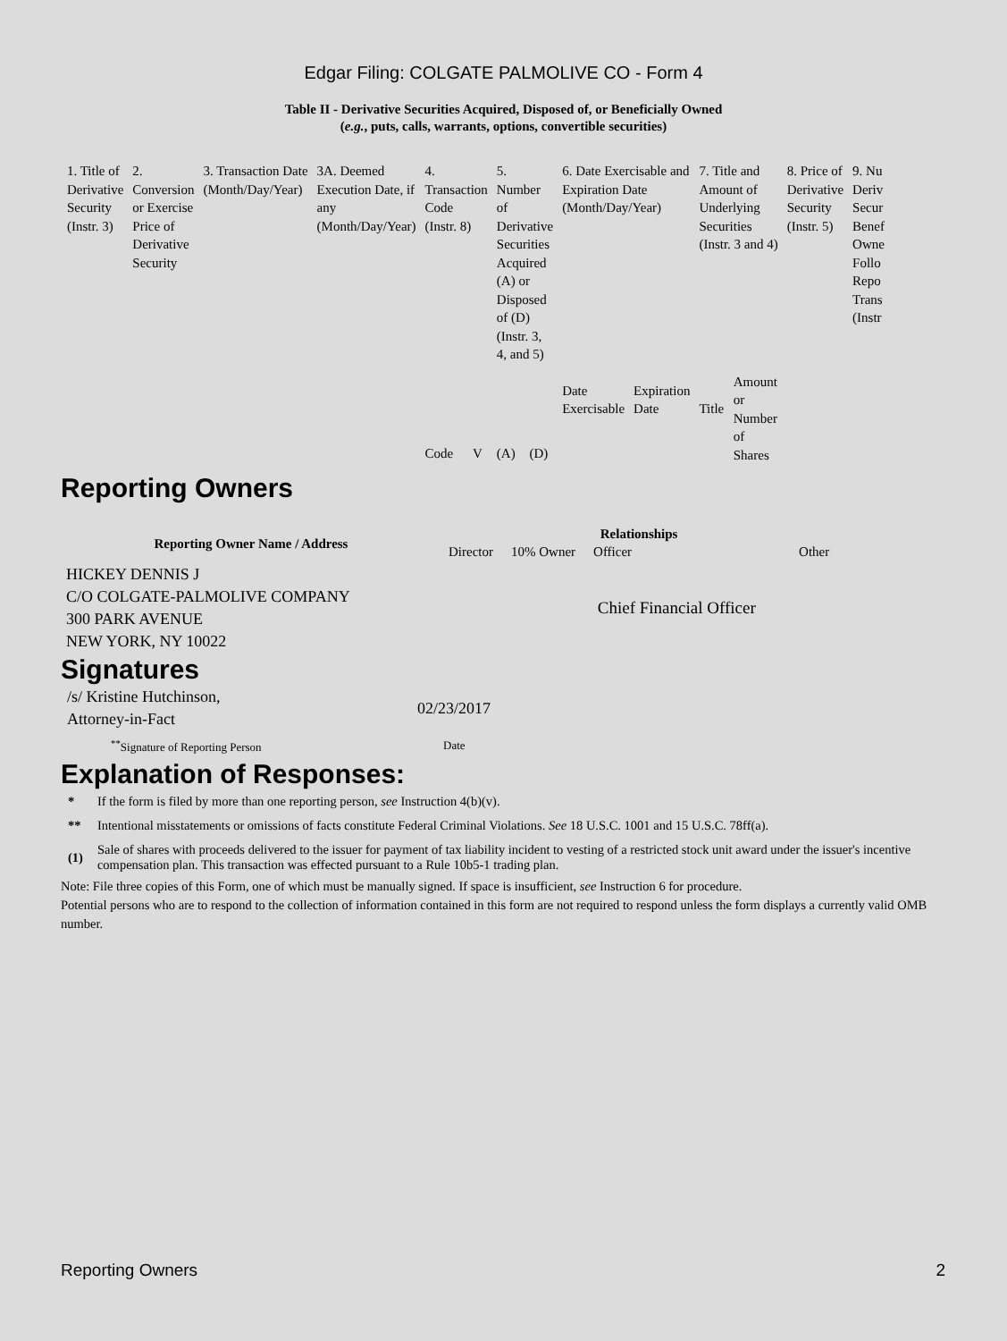Edgar Filing: COLGATE PALMOLIVE CO - Form 4
Table II - Derivative Securities Acquired, Disposed of, or Beneficially Owned
(e.g., puts, calls, warrants, options, convertible securities)
| 1. Title of Derivative Security (Instr. 3) | 2. Conversion or Exercise Price of Derivative Security | 3. Transaction Date (Month/Day/Year) | 3A. Deemed Execution Date, if any (Month/Day/Year) | 4. Transaction Code (Instr. 8) | | 5. Number of Derivative Securities Acquired (A) or Disposed of (D) (Instr. 3, 4, and 5) | | 6. Date Exercisable and Expiration Date (Month/Day/Year) | | 7. Title and Amount of Underlying Securities (Instr. 3 and 4) | | 8. Price of Derivative Security (Instr. 5) | 9. Nu Deriv Secur Benef Owne Follo Repo Trans (Instr |
| | | | | Code | V | (A) | (D) | Date Exercisable | Expiration Date | Title | Amount or Number of Shares | | |
Reporting Owners
| Reporting Owner Name / Address | Relationships | | | |
| --- | --- | --- | --- | --- |
| | Director | 10% Owner | Officer | Other |
| HICKEY DENNIS J C/O COLGATE-PALMOLIVE COMPANY 300 PARK AVENUE NEW YORK, NY 10022 | | | Chief Financial Officer | |
Signatures
| /s/ Kristine Hutchinson, Attorney-in-Fact | 02/23/2017 |
| <sup>**</sup> Signature of Reporting Person | Date |
Explanation of Responses:
| * | If the form is filed by more than one reporting person, see Instruction 4(b)(v). |
| ** | Intentional misstatements or omissions of facts constitute Federal Criminal Violations. See 18 U.S.C. 1001 and 15 U.S.C. 78ff(a). |
| (1) | Sale of shares with proceeds delivered to the issuer for payment of tax liability incident to vesting of a restricted stock unit award under the issuer's incentive compensation plan. This transaction was effected pursuant to a Rule 10b5-1 trading plan. |
Note: File three copies of this Form, one of which must be manually signed. If space is insufficient, see Instruction 6 for procedure.
Potential persons who are to respond to the collection of information contained in this form are not required to respond unless the form displays a currently valid OMB number.
Reporting Owners 2